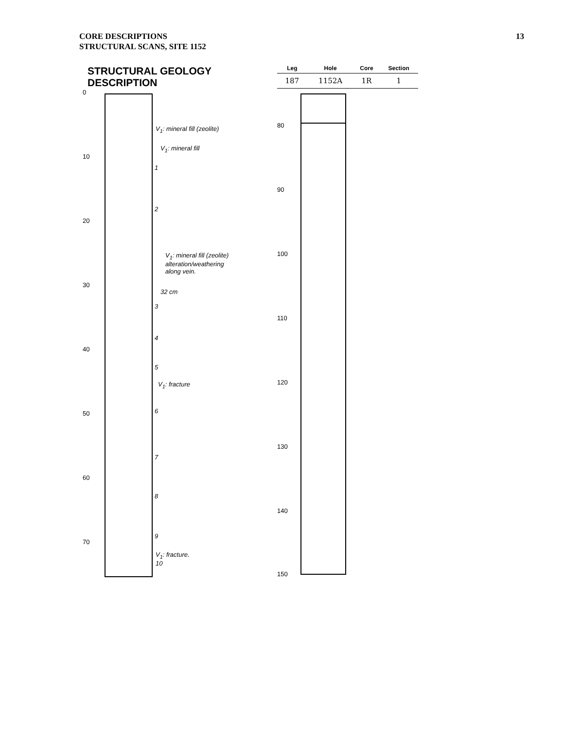CORE DESCRIPTIONS
STRUCTURAL SCANS, SITE 1152
13
STRUCTURAL GEOLOGY DESCRIPTION
| Leg | Hole | Core | Section |
| --- | --- | --- | --- |
| 187 | 1152A | 1R | 1 |
0
10
20
30
40
50
60
70
V<sub>1</sub>: mineral fill (zeolite)
V<sub>1</sub>: mineral fill
1
2
V<sub>1</sub>: mineral fill (zeolite)
alteration/weathering
along vein.
32 cm
3
4
5
V<sub>1</sub>: fracture
6
7
8
9
V<sub>1</sub>: fracture.
10
80
90
100
110
120
130
140
150